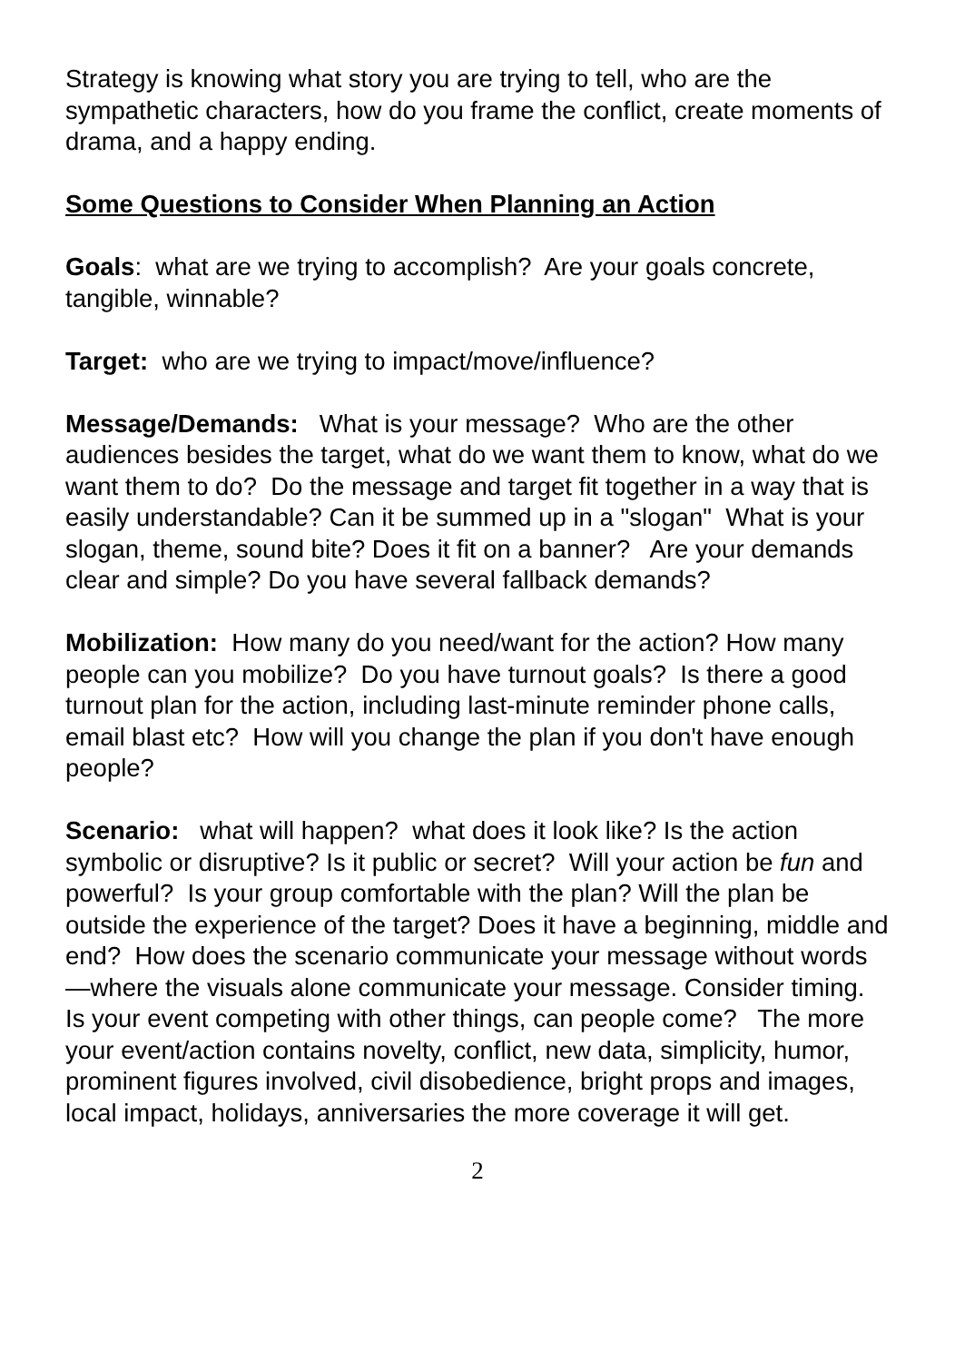Strategy is knowing what story you are trying to tell, who are the sympathetic characters, how do you frame the conflict, create moments of drama, and a happy ending.
Some Questions to Consider When Planning an Action
Goals: what are we trying to accomplish? Are your goals concrete, tangible, winnable?
Target: who are we trying to impact/move/influence?
Message/Demands: What is your message? Who are the other audiences besides the target, what do we want them to know, what do we want them to do? Do the message and target fit together in a way that is easily understandable? Can it be summed up in a "slogan" What is your slogan, theme, sound bite? Does it fit on a banner? Are your demands clear and simple? Do you have several fallback demands?
Mobilization: How many do you need/want for the action? How many people can you mobilize? Do you have turnout goals? Is there a good turnout plan for the action, including last-minute reminder phone calls, email blast etc? How will you change the plan if you don't have enough people?
Scenario: what will happen? what does it look like? Is the action symbolic or disruptive? Is it public or secret? Will your action be fun and powerful? Is your group comfortable with the plan? Will the plan be outside the experience of the target? Does it have a beginning, middle and end? How does the scenario communicate your message without words—where the visuals alone communicate your message. Consider timing. Is your event competing with other things, can people come? The more your event/action contains novelty, conflict, new data, simplicity, humor, prominent figures involved, civil disobedience, bright props and images, local impact, holidays, anniversaries the more coverage it will get.
2